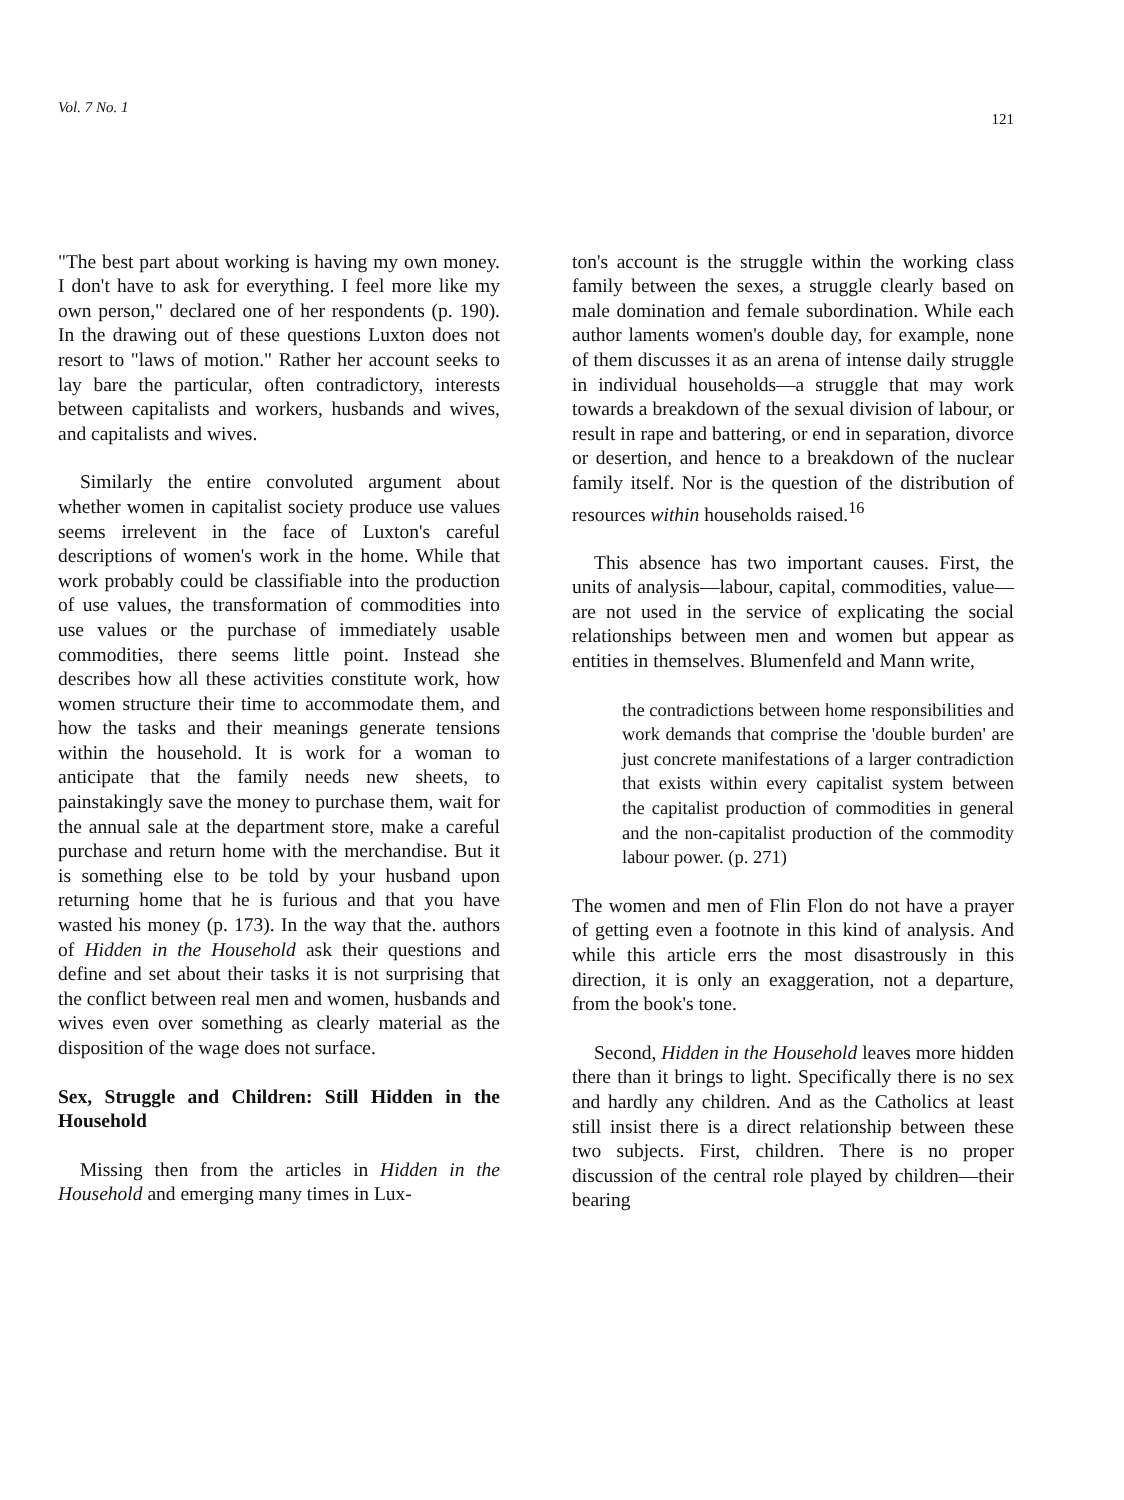Vol. 7 No. 1 121
"The best part about working is having my own money. I don't have to ask for everything. I feel more like my own person," declared one of her respondents (p. 190). In the drawing out of these questions Luxton does not resort to "laws of motion." Rather her account seeks to lay bare the particular, often contradictory, interests between capitalists and workers, husbands and wives, and capitalists and wives.
Similarly the entire convoluted argument about whether women in capitalist society produce use values seems irrelevent in the face of Luxton's careful descriptions of women's work in the home. While that work probably could be classifiable into the production of use values, the transformation of commodities into use values or the purchase of immediately usable commodities, there seems little point. Instead she describes how all these activities constitute work, how women structure their time to accommodate them, and how the tasks and their meanings generate tensions within the household. It is work for a woman to anticipate that the family needs new sheets, to painstakingly save the money to purchase them, wait for the annual sale at the department store, make a careful purchase and return home with the merchandise. But it is something else to be told by your husband upon returning home that he is furious and that you have wasted his money (p. 173). In the way that the. authors of Hidden in the Household ask their questions and define and set about their tasks it is not surprising that the conflict between real men and women, husbands and wives even over something as clearly material as the disposition of the wage does not surface.
Sex, Struggle and Children: Still Hidden in the Household
Missing then from the articles in Hidden in the Household and emerging many times in Lux-
ton's account is the struggle within the working class family between the sexes, a struggle clearly based on male domination and female subordination. While each author laments women's double day, for example, none of them discusses it as an arena of intense daily struggle in individual households—a struggle that may work towards a breakdown of the sexual division of labour, or result in rape and battering, or end in separation, divorce or desertion, and hence to a breakdown of the nuclear family itself. Nor is the question of the distribution of resources within households raised.<sup>16</sup>
This absence has two important causes. First, the units of analysis—labour, capital, commodities, value—are not used in the service of explicating the social relationships between men and women but appear as entities in themselves. Blumenfeld and Mann write,
the contradictions between home responsibilities and work demands that comprise the 'double burden' are just concrete manifestations of a larger contradiction that exists within every capitalist system between the capitalist production of commodities in general and the non-capitalist production of the commodity labour power. (p. 271)
The women and men of Flin Flon do not have a prayer of getting even a footnote in this kind of analysis. And while this article errs the most disastrously in this direction, it is only an exaggeration, not a departure, from the book's tone.
Second, Hidden in the Household leaves more hidden there than it brings to light. Specifically there is no sex and hardly any children. And as the Catholics at least still insist there is a direct relationship between these two subjects. First, children. There is no proper discussion of the central role played by children—their bearing